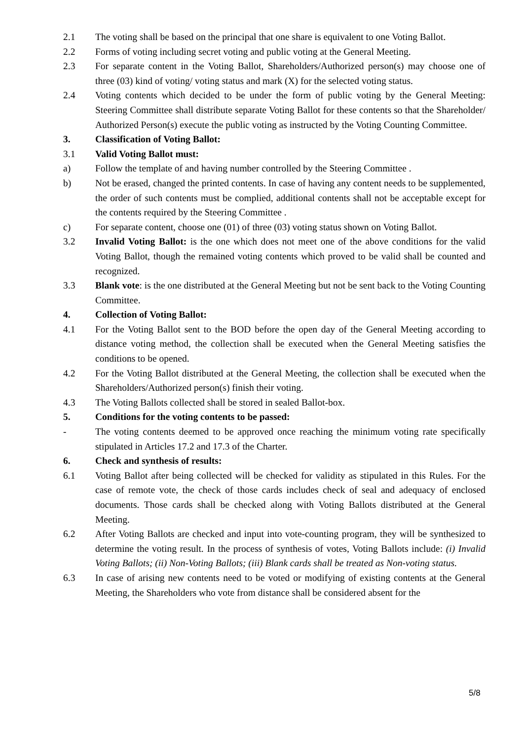2.1 The voting shall be based on the principal that one share is equivalent to one Voting Ballot.
2.2 Forms of voting including secret voting and public voting at the General Meeting.
2.3 For separate content in the Voting Ballot, Shareholders/Authorized person(s) may choose one of three (03) kind of voting/ voting status and mark (X) for the selected voting status.
2.4 Voting contents which decided to be under the form of public voting by the General Meeting: Steering Committee shall distribute separate Voting Ballot for these contents so that the Shareholder/ Authorized Person(s) execute the public voting as instructed by the Voting Counting Committee.
3. Classification of Voting Ballot:
3.1 Valid Voting Ballot must:
a) Follow the template of and having number controlled by the Steering Committee .
b) Not be erased, changed the printed contents. In case of having any content needs to be supplemented, the order of such contents must be complied, additional contents shall not be acceptable except for the contents required by the Steering Committee .
c) For separate content, choose one (01) of three (03) voting status shown on Voting Ballot.
3.2 Invalid Voting Ballot: is the one which does not meet one of the above conditions for the valid Voting Ballot, though the remained voting contents which proved to be valid shall be counted and recognized.
3.3 Blank vote: is the one distributed at the General Meeting but not be sent back to the Voting Counting Committee.
4. Collection of Voting Ballot:
4.1 For the Voting Ballot sent to the BOD before the open day of the General Meeting according to distance voting method, the collection shall be executed when the General Meeting satisfies the conditions to be opened.
4.2 For the Voting Ballot distributed at the General Meeting, the collection shall be executed when the Shareholders/Authorized person(s) finish their voting.
4.3 The Voting Ballots collected shall be stored in sealed Ballot-box.
5. Conditions for the voting contents to be passed:
- The voting contents deemed to be approved once reaching the minimum voting rate specifically stipulated in Articles 17.2 and 17.3 of the Charter.
6. Check and synthesis of results:
6.1 Voting Ballot after being collected will be checked for validity as stipulated in this Rules. For the case of remote vote, the check of those cards includes check of seal and adequacy of enclosed documents. Those cards shall be checked along with Voting Ballots distributed at the General Meeting.
6.2 After Voting Ballots are checked and input into vote-counting program, they will be synthesized to determine the voting result. In the process of synthesis of votes, Voting Ballots include: (i) Invalid Voting Ballots; (ii) Non-Voting Ballots; (iii) Blank cards shall be treated as Non-voting status.
6.3 In case of arising new contents need to be voted or modifying of existing contents at the General Meeting, the Shareholders who vote from distance shall be considered absent for the
5/8